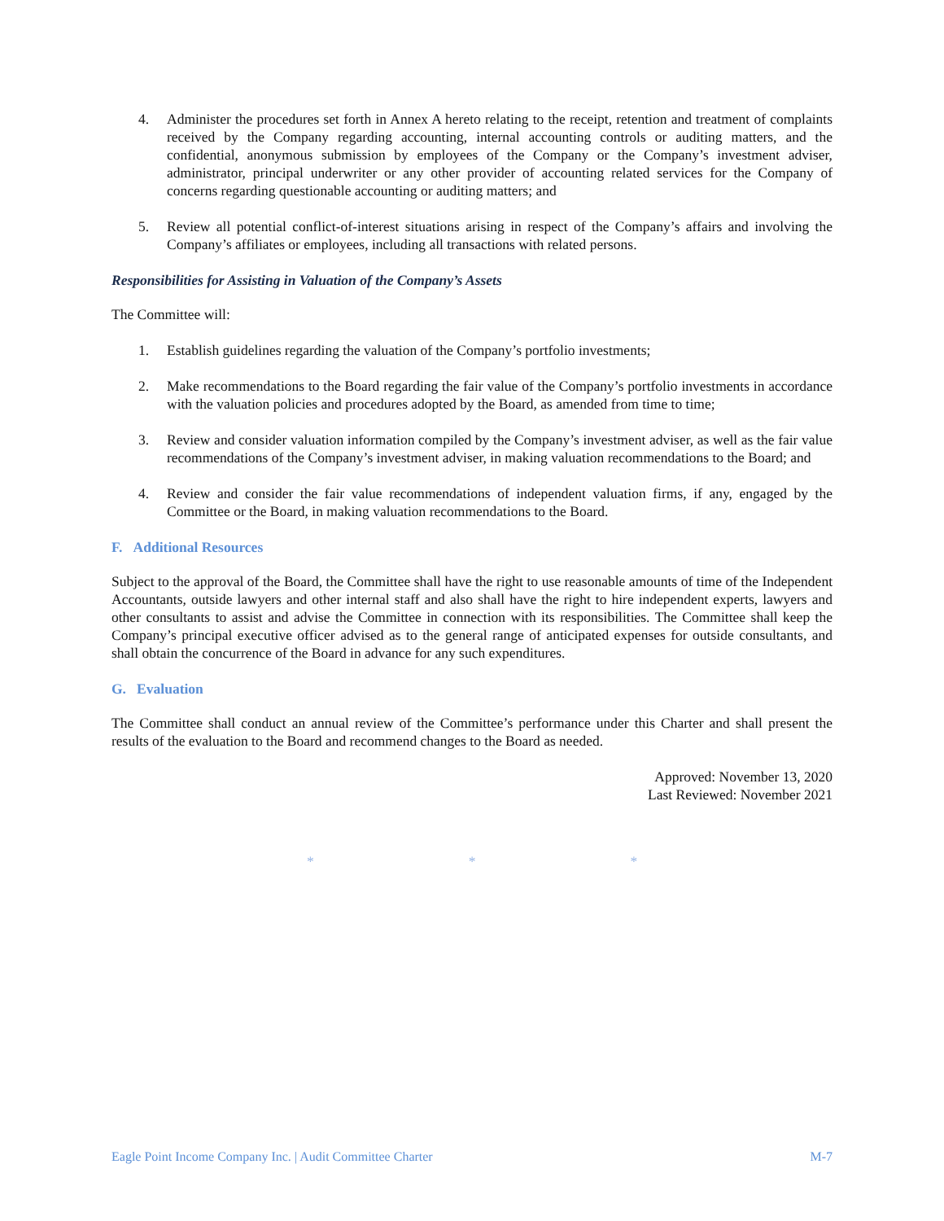4. Administer the procedures set forth in Annex A hereto relating to the receipt, retention and treatment of complaints received by the Company regarding accounting, internal accounting controls or auditing matters, and the confidential, anonymous submission by employees of the Company or the Company’s investment adviser, administrator, principal underwriter or any other provider of accounting related services for the Company of concerns regarding questionable accounting or auditing matters; and
5. Review all potential conflict-of-interest situations arising in respect of the Company’s affairs and involving the Company’s affiliates or employees, including all transactions with related persons.
Responsibilities for Assisting in Valuation of the Company’s Assets
The Committee will:
1. Establish guidelines regarding the valuation of the Company’s portfolio investments;
2. Make recommendations to the Board regarding the fair value of the Company’s portfolio investments in accordance with the valuation policies and procedures adopted by the Board, as amended from time to time;
3. Review and consider valuation information compiled by the Company’s investment adviser, as well as the fair value recommendations of the Company’s investment adviser, in making valuation recommendations to the Board; and
4. Review and consider the fair value recommendations of independent valuation firms, if any, engaged by the Committee or the Board, in making valuation recommendations to the Board.
F. Additional Resources
Subject to the approval of the Board, the Committee shall have the right to use reasonable amounts of time of the Independent Accountants, outside lawyers and other internal staff and also shall have the right to hire independent experts, lawyers and other consultants to assist and advise the Committee in connection with its responsibilities. The Committee shall keep the Company’s principal executive officer advised as to the general range of anticipated expenses for outside consultants, and shall obtain the concurrence of the Board in advance for any such expenditures.
G. Evaluation
The Committee shall conduct an annual review of the Committee’s performance under this Charter and shall present the results of the evaluation to the Board and recommend changes to the Board as needed.
Approved: November 13, 2020
Last Reviewed: November 2021
* * *
Eagle Point Income Company Inc. | Audit Committee Charter M-7